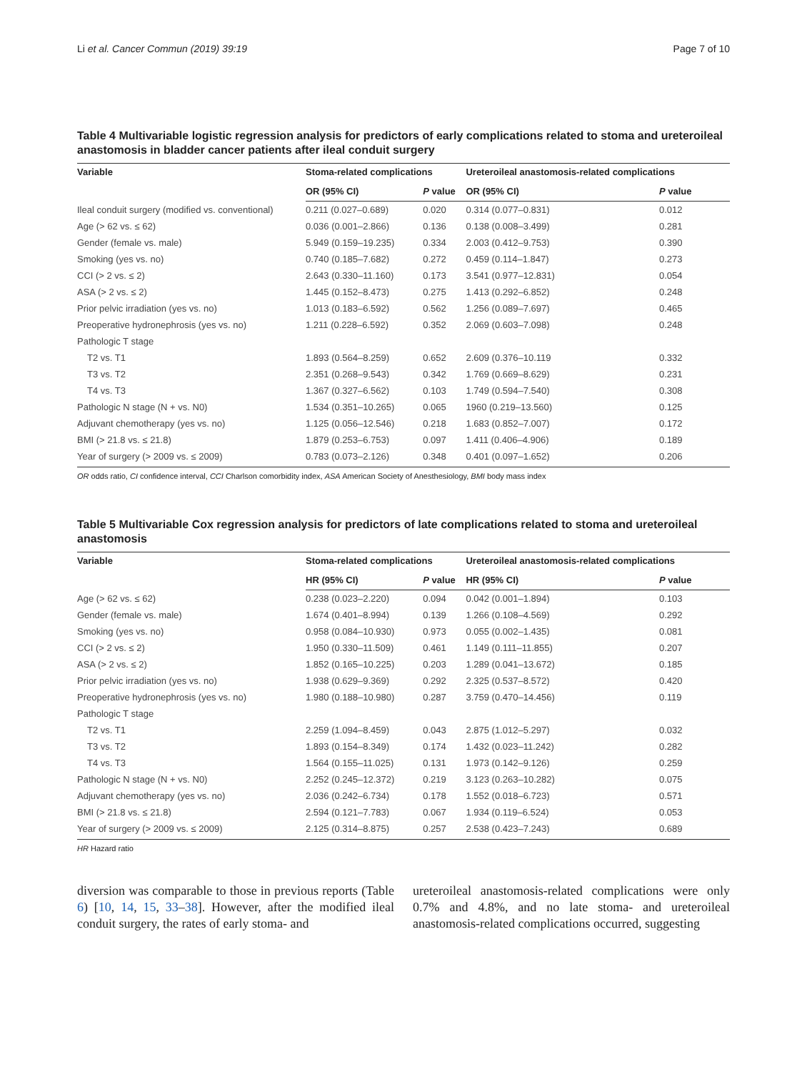Li et al. Cancer Commun (2019) 39:19 Page 7 of 10
Table 4 Multivariable logistic regression analysis for predictors of early complications related to stoma and ureteroileal anastomosis in bladder cancer patients after ileal conduit surgery
| Variable | Stoma-related complications | | Ureteroileal anastomosis-related complications | |
| --- | --- | --- | --- | --- |
| | OR (95% CI) | P value | OR (95% CI) | P value |
| Ileal conduit surgery (modified vs. conventional) | 0.211 (0.027–0.689) | 0.020 | 0.314 (0.077–0.831) | 0.012 |
| Age (> 62 vs. ≤ 62) | 0.036 (0.001–2.866) | 0.136 | 0.138 (0.008–3.499) | 0.281 |
| Gender (female vs. male) | 5.949 (0.159–19.235) | 0.334 | 2.003 (0.412–9.753) | 0.390 |
| Smoking (yes vs. no) | 0.740 (0.185–7.682) | 0.272 | 0.459 (0.114–1.847) | 0.273 |
| CCI (> 2 vs. ≤ 2) | 2.643 (0.330–11.160) | 0.173 | 3.541 (0.977–12.831) | 0.054 |
| ASA (> 2 vs. ≤ 2) | 1.445 (0.152–8.473) | 0.275 | 1.413 (0.292–6.852) | 0.248 |
| Prior pelvic irradiation (yes vs. no) | 1.013 (0.183–6.592) | 0.562 | 1.256 (0.089–7.697) | 0.465 |
| Preoperative hydronephrosis (yes vs. no) | 1.211 (0.228–6.592) | 0.352 | 2.069 (0.603–7.098) | 0.248 |
| Pathologic T stage | | | | |
| T2 vs. T1 | 1.893 (0.564–8.259) | 0.652 | 2.609 (0.376–10.119 | 0.332 |
| T3 vs. T2 | 2.351 (0.268–9.543) | 0.342 | 1.769 (0.669–8.629) | 0.231 |
| T4 vs. T3 | 1.367 (0.327–6.562) | 0.103 | 1.749 (0.594–7.540) | 0.308 |
| Pathologic N stage (N + vs. N0) | 1.534 (0.351–10.265) | 0.065 | 1960 (0.219–13.560) | 0.125 |
| Adjuvant chemotherapy (yes vs. no) | 1.125 (0.056–12.546) | 0.218 | 1.683 (0.852–7.007) | 0.172 |
| BMI (> 21.8 vs. ≤ 21.8) | 1.879 (0.253–6.753) | 0.097 | 1.411 (0.406–4.906) | 0.189 |
| Year of surgery (> 2009 vs. ≤ 2009) | 0.783 (0.073–2.126) | 0.348 | 0.401 (0.097–1.652) | 0.206 |
OR odds ratio, CI confidence interval, CCI Charlson comorbidity index, ASA American Society of Anesthesiology, BMI body mass index
Table 5 Multivariable Cox regression analysis for predictors of late complications related to stoma and ureteroileal anastomosis
| Variable | Stoma-related complications | | Ureteroileal anastomosis-related complications | |
| --- | --- | --- | --- | --- |
| | HR (95% CI) | P value | HR (95% CI) | P value |
| Age (> 62 vs. ≤ 62) | 0.238 (0.023–2.220) | 0.094 | 0.042 (0.001–1.894) | 0.103 |
| Gender (female vs. male) | 1.674 (0.401–8.994) | 0.139 | 1.266 (0.108–4.569) | 0.292 |
| Smoking (yes vs. no) | 0.958 (0.084–10.930) | 0.973 | 0.055 (0.002–1.435) | 0.081 |
| CCI (> 2 vs. ≤ 2) | 1.950 (0.330–11.509) | 0.461 | 1.149 (0.111–11.855) | 0.207 |
| ASA (> 2 vs. ≤ 2) | 1.852 (0.165–10.225) | 0.203 | 1.289 (0.041–13.672) | 0.185 |
| Prior pelvic irradiation (yes vs. no) | 1.938 (0.629–9.369) | 0.292 | 2.325 (0.537–8.572) | 0.420 |
| Preoperative hydronephrosis (yes vs. no) | 1.980 (0.188–10.980) | 0.287 | 3.759 (0.470–14.456) | 0.119 |
| Pathologic T stage | | | | |
| T2 vs. T1 | 2.259 (1.094–8.459) | 0.043 | 2.875 (1.012–5.297) | 0.032 |
| T3 vs. T2 | 1.893 (0.154–8.349) | 0.174 | 1.432 (0.023–11.242) | 0.282 |
| T4 vs. T3 | 1.564 (0.155–11.025) | 0.131 | 1.973 (0.142–9.126) | 0.259 |
| Pathologic N stage (N + vs. N0) | 2.252 (0.245–12.372) | 0.219 | 3.123 (0.263–10.282) | 0.075 |
| Adjuvant chemotherapy (yes vs. no) | 2.036 (0.242–6.734) | 0.178 | 1.552 (0.018–6.723) | 0.571 |
| BMI (> 21.8 vs. ≤ 21.8) | 2.594 (0.121–7.783) | 0.067 | 1.934 (0.119–6.524) | 0.053 |
| Year of surgery (> 2009 vs. ≤ 2009) | 2.125 (0.314–8.875) | 0.257 | 2.538 (0.423–7.243) | 0.689 |
HR Hazard ratio
diversion was comparable to those in previous reports (Table 6) [10, 14, 15, 33–38]. However, after the modified ileal conduit surgery, the rates of early stoma- and
ureteroileal anastomosis-related complications were only 0.7% and 4.8%, and no late stoma- and ureteroileal anastomosis-related complications occurred, suggesting